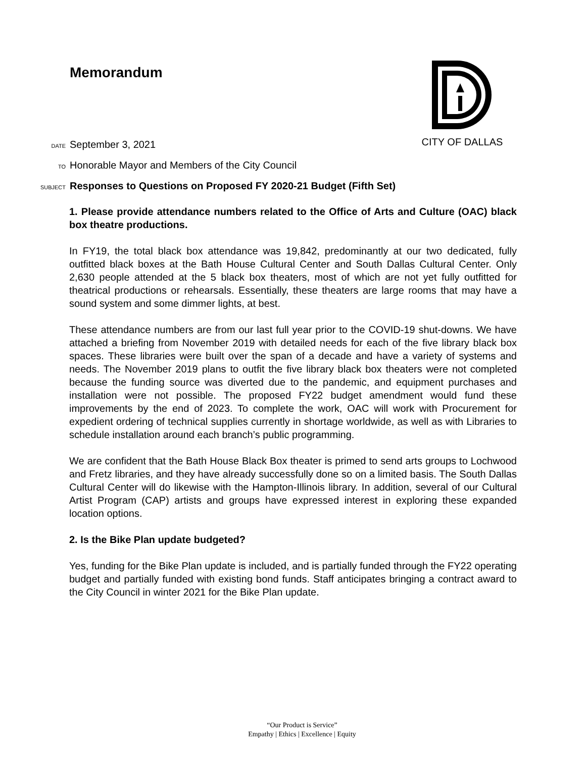Memorandum
CITY OF DALLAS
DATE September 3, 2021
TO Honorable Mayor and Members of the City Council
SUBJECT Responses to Questions on Proposed FY 2020-21 Budget (Fifth Set)
1. Please provide attendance numbers related to the Office of Arts and Culture (OAC) black box theatre productions.
In FY19, the total black box attendance was 19,842, predominantly at our two dedicated, fully outfitted black boxes at the Bath House Cultural Center and South Dallas Cultural Center. Only 2,630 people attended at the 5 black box theaters, most of which are not yet fully outfitted for theatrical productions or rehearsals. Essentially, these theaters are large rooms that may have a sound system and some dimmer lights, at best.
These attendance numbers are from our last full year prior to the COVID-19 shut-downs. We have attached a briefing from November 2019 with detailed needs for each of the five library black box spaces. These libraries were built over the span of a decade and have a variety of systems and needs. The November 2019 plans to outfit the five library black box theaters were not completed because the funding source was diverted due to the pandemic, and equipment purchases and installation were not possible. The proposed FY22 budget amendment would fund these improvements by the end of 2023. To complete the work, OAC will work with Procurement for expedient ordering of technical supplies currently in shortage worldwide, as well as with Libraries to schedule installation around each branch’s public programming.
We are confident that the Bath House Black Box theater is primed to send arts groups to Lochwood and Fretz libraries, and they have already successfully done so on a limited basis. The South Dallas Cultural Center will do likewise with the Hampton-Illinois library. In addition, several of our Cultural Artist Program (CAP) artists and groups have expressed interest in exploring these expanded location options.
2. Is the Bike Plan update budgeted?
Yes, funding for the Bike Plan update is included, and is partially funded through the FY22 operating budget and partially funded with existing bond funds. Staff anticipates bringing a contract award to the City Council in winter 2021 for the Bike Plan update.
“Our Product is Service”
Empathy | Ethics | Excellence | Equity